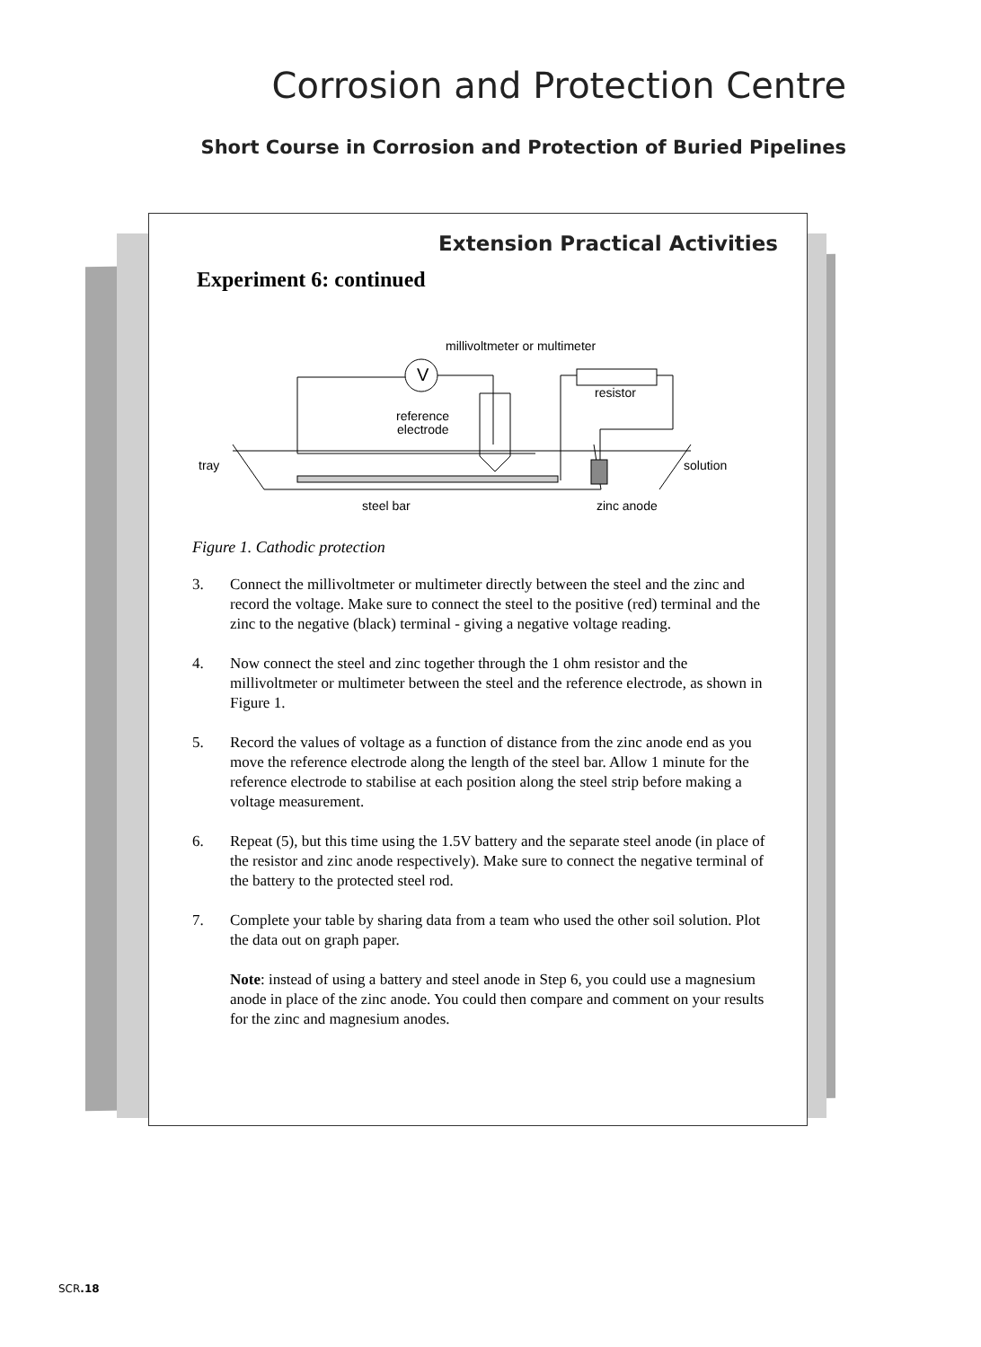Corrosion and Protection Centre
Short Course in Corrosion and Protection of Buried Pipelines
Extension Practical Activities
Experiment 6: continued
V
millivoltmeter or multimeter
resistor
reference
electrode
tray
solution
steel bar
zinc anode
Figure 1. Cathodic protection
3. Connect the millivoltmeter or multimeter directly between the steel and the zinc and record the voltage. Make sure to connect the steel to the positive (red) terminal and the zinc to the negative (black) terminal - giving a negative voltage reading.
4. Now connect the steel and zinc together through the 1 ohm resistor and the millivoltmeter or multimeter between the steel and the reference electrode, as shown in Figure 1.
5. Record the values of voltage as a function of distance from the zinc anode end as you move the reference electrode along the length of the steel bar. Allow 1 minute for the reference electrode to stabilise at each position along the steel strip before making a voltage measurement.
6. Repeat (5), but this time using the 1.5V battery and the separate steel anode (in place of the resistor and zinc anode respectively). Make sure to connect the negative terminal of the battery to the protected steel rod.
7. Complete your table by sharing data from a team who used the other soil solution. Plot the data out on graph paper.
Note: instead of using a battery and steel anode in Step 6, you could use a magnesium anode in place of the zinc anode. You could then compare and comment on your results for the zinc and magnesium anodes.
SCR.18